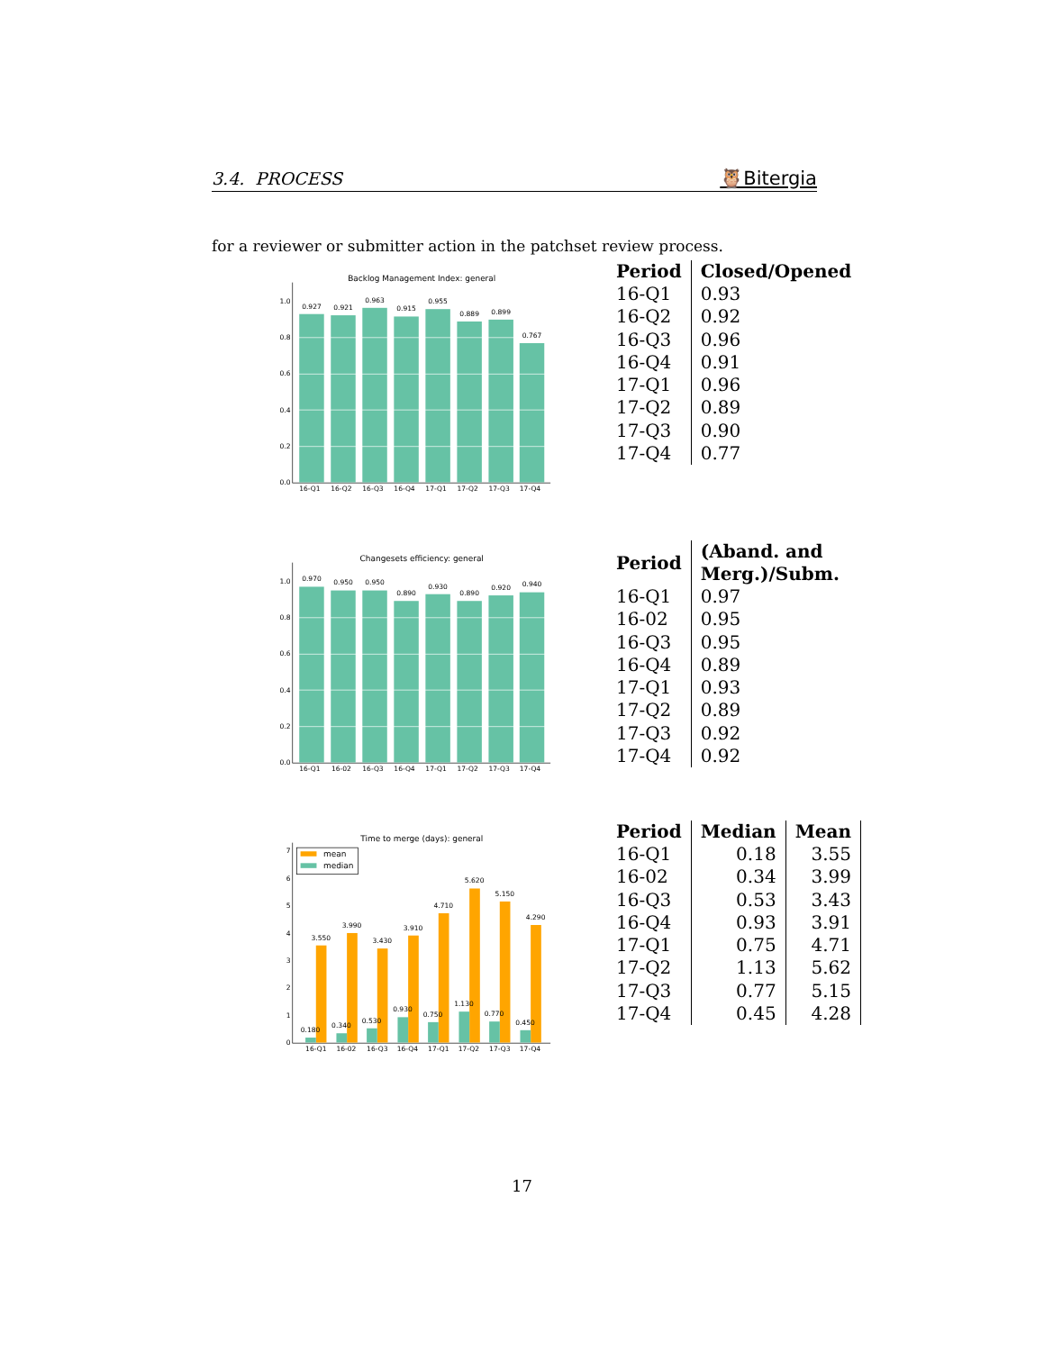3.4. PROCESS 🦉Bitergia
for a reviewer or submitter action in the patchset review process.
Backlog Management Index: general
0.0
0.2
0.4
0.6
0.8
1.0
0.927
0.921
0.963
0.915
0.955
0.889
0.899
0.767
16-Q1
16-Q2
16-Q3
16-Q4
17-Q1
17-Q2
17-Q3
17-Q4
| Period | Closed/Opened |
| --- | --- |
| 16-Q1 | 0.93 |
| 16-Q2 | 0.92 |
| 16-Q3 | 0.96 |
| 16-Q4 | 0.91 |
| 17-Q1 | 0.96 |
| 17-Q2 | 0.89 |
| 17-Q3 | 0.90 |
| 17-Q4 | 0.77 |
Changesets efficiency: general
0.0
0.2
0.4
0.6
0.8
1.0
0.970
0.950
0.950
0.890
0.930
0.890
0.920
0.940
16-Q1
16-02
16-Q3
16-Q4
17-Q1
17-Q2
17-Q3
17-Q4
| Period | (Aband. and Merg.)/Subm. |
| --- | --- |
| 16-Q1 | 0.97 |
| 16-02 | 0.95 |
| 16-Q3 | 0.95 |
| 16-Q4 | 0.89 |
| 17-Q1 | 0.93 |
| 17-Q2 | 0.89 |
| 17-Q3 | 0.92 |
| 17-Q4 | 0.92 |
Time to merge (days): general
0
1
2
3
4
5
6
7
mean
median
3.550
3.990
3.430
3.910
4.710
5.620
5.150
4.290
0.180
0.340
0.530
0.930
0.750
1.130
0.770
0.450
16-Q1
16-02
16-Q3
16-Q4
17-Q1
17-Q2
17-Q3
17-Q4
| Period | Median | Mean |
| --- | --- | --- |
| 16-Q1 | 0.18 | 3.55 |
| 16-02 | 0.34 | 3.99 |
| 16-Q3 | 0.53 | 3.43 |
| 16-Q4 | 0.93 | 3.91 |
| 17-Q1 | 0.75 | 4.71 |
| 17-Q2 | 1.13 | 5.62 |
| 17-Q3 | 0.77 | 5.15 |
| 17-Q4 | 0.45 | 4.28 |
17